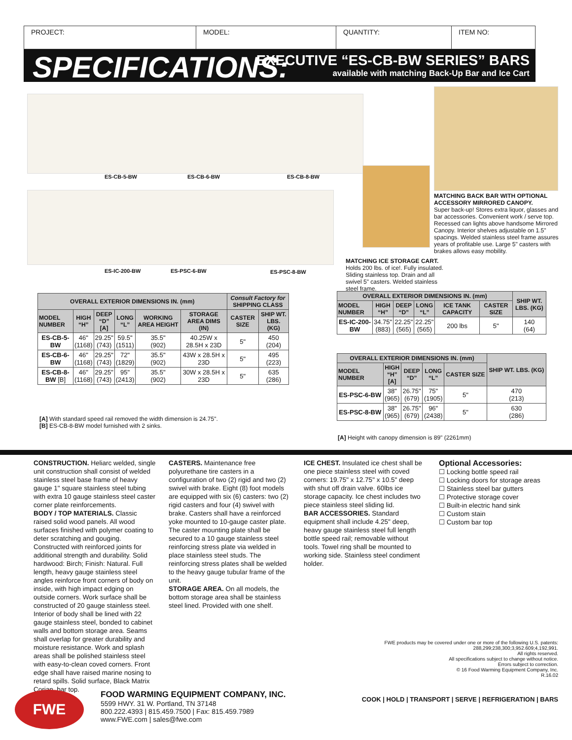PROJECT: MODEL: QUANTITY: ITEM NO:
SPECIFICATIONS:
EXECUTIVE “ES-CB-BW SERIES” BARS
available with matching Back-Up Bar and Ice Cart
ES-CB-5-BW ES-CB-6-BW ES-CB-8-BW
ES-IC-200-BW ES-PSC-6-BW ES-PSC-8-BW
MATCHING BACK BAR WITH OPTIONAL ACCESSORY MIRRORED CANOPY.
Super back-up! Stores extra liquor, glasses and bar accessories. Convenient work / serve top. Recessed can lights above handsome Mirrored Canopy. Interior shelves adjustable on 1.5" spacings. Welded stainless steel frame assures years of profitable use. Large 5" casters with brakes allows easy mobility.
MATCHING ICE STORAGE CART.
Holds 200 lbs. of ice!. Fully insulated. Sliding stainless top. Drain and all swivel 5" casters. Welded stainless steel frame.
| OVERALL EXTERIOR DIMENSIONS IN. (mm) | | | | | | Consult Factory for SHIPPING CLASS | |
| --- | --- | --- | --- | --- | --- | --- | --- |
| MODEL NUMBER | HIGH “H” | DEEP “D” [A] | LONG “L” | WORKING AREA HEIGHT | STORAGE AREA DIMS (IN) | CASTER SIZE | SHIP WT. LBS. (KG) |
| ES-CB-5-BW | 46" (1168) | 29.25" (743) | 59.5" (1511) | 35.5" (902) | 40.25W x 28.5H x 23D | 5" | 450 (204) |
| ES-CB-6-BW | 46" (1168) | 29.25" (743) | 72" (1829) | 35.5" (902) | 43W x 28.5H x 23D | 5" | 495 (223) |
| ES-CB-8-BW [B] | 46" (1168) | 29.25" (743) | 95" (2413) | 35.5" (902) | 30W x 28.5H x 23D | 5" | 635 (286) |
[A] With standard speed rail removed the width dimension is 24.75".
[B] ES-CB-8-BW model furnished with 2 sinks.
| OVERALL EXTERIOR DIMENSIONS IN. (mm) | | | | | | SHIP WT. LBS. (KG) |
| --- | --- | --- | --- | --- | --- | --- |
| MODEL NUMBER | HIGH “H” | DEEP “D” | LONG “L” | ICE TANK CAPACITY | CASTER SIZE | |
| ES-IC-200-BW | 34.75" (883) | 22.25" (565) | 22.25" (565) | 200 lbs | 5" | 140 (64) |
| OVERALL EXTERIOR DIMENSIONS IN. (mm) | | | | | SHIP WT. LBS. (KG) |
| --- | --- | --- | --- | --- | --- |
| MODEL NUMBER | HIGH “H” [A] | DEEP “D” | LONG “L” | CASTER SIZE | |
| ES-PSC-6-BW | 38" (965) | 26.75" (679) | 75" (1905) | 5" | 470 (213) |
| ES-PSC-8-BW | 38" (965) | 26.75" (679) | 96" (2438) | 5" | 630 (286) |
[A] Height with canopy dimension is 89" (2261mm)
CONSTRUCTION. Heliarc welded, single unit construction shall consist of welded stainless steel base frame of heavy gauge 1" square stainless steel tubing with extra 10 gauge stainless steel caster corner plate reinforcements.
BODY / TOP MATERIALS. Classic raised solid wood panels. All wood surfaces finished with polymer coating to deter scratching and gouging. Constructed with reinforced joints for additional strength and durability. Solid hardwood: Birch; Finish: Natural. Full length, heavy gauge stainless steel angles reinforce front corners of body on inside, with high impact edging on outside corners. Work surface shall be constructed of 20 gauge stainless steel. Interior of body shall be lined with 22 gauge stainless steel, bonded to cabinet walls and bottom storage area. Seams shall overlap for greater durability and moisture resistance. Work and splash areas shall be polished stainless steel with easy-to-clean coved corners. Front edge shall have raised marine nosing to retard spills. Solid surface, Black Matrix Corian, bar top.
CASTERS. Maintenance free polyurethane tire casters in a configuration of two (2) rigid and two (2) swivel with brake. Eight (8) foot models are equipped with six (6) casters: two (2) rigid casters and four (4) swivel with brake. Casters shall have a reinforced yoke mounted to 10-gauge caster plate. The caster mounting plate shall be secured to a 10 gauge stainless steel reinforcing stress plate via welded in place stainless steel studs. The reinforcing stress plates shall be welded to the heavy gauge tubular frame of the unit.
STORAGE AREA. On all models, the bottom storage area shall be stainless steel lined. Provided with one shelf.
ICE CHEST. Insulated ice chest shall be one piece stainless steel with coved corners: 19.75" x 12.75" x 10.5" deep with shut off drain valve. 60lbs ice storage capacity. Ice chest includes two piece stainless steel sliding lid.
BAR ACCESSORIES. Standard equipment shall include 4.25" deep, heavy gauge stainless steel full length bottle speed rail; removable without tools. Towel ring shall be mounted to working side. Stainless steel condiment holder.
Optional Accessories:
☐ Locking bottle speed rail
☐ Locking doors for storage areas
☐ Stainless steel bar gutters
☐ Protective storage cover
☐ Built-in electric hand sink
☐ Custom stain
☐ Custom bar top
FWE products may be covered under one or more of the following U.S. patents:
288,299;238,300;3,952.609;4,192,991.
All rights reserved.
All specifications subject to change without notice.
Errors subject to correction.
© 16 Food Warming Equipment Company, Inc.
R.16.02
FWE
FOOD WARMING EQUIPMENT COMPANY, INC.
5599 HWY. 31 W. Portland, TN 37148
800.222.4393 | 815.459.7500 | Fax: 815.459.7989
www.FWE.com | sales@fwe.com
COOK | HOLD | TRANSPORT | SERVE | REFRIGERATION | BARS